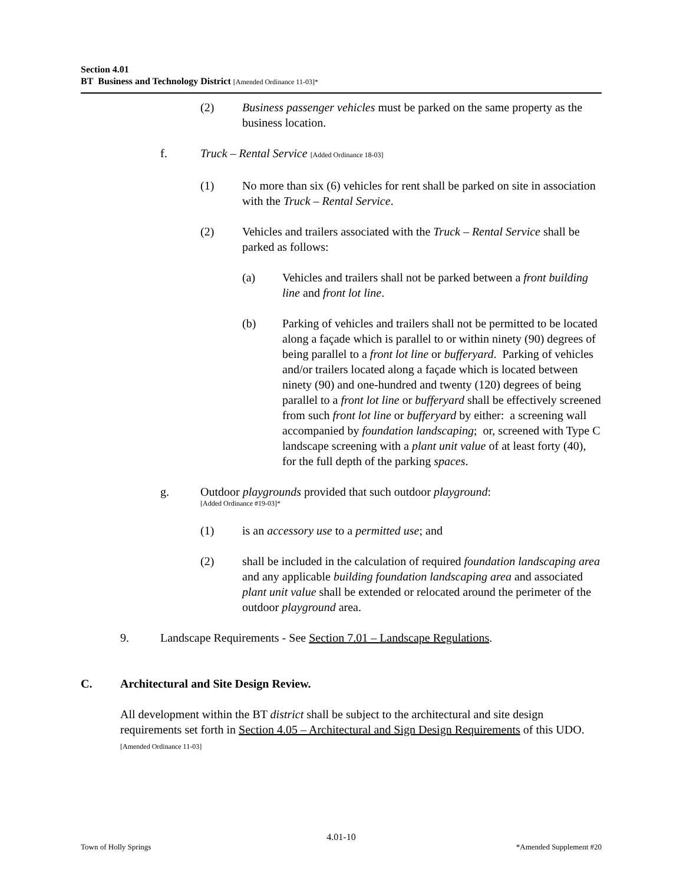Section 4.01
BT Business and Technology District [Amended Ordinance 11-03]*
(2) Business passenger vehicles must be parked on the same property as the business location.
f. Truck – Rental Service [Added Ordinance 18-03]
(1) No more than six (6) vehicles for rent shall be parked on site in association with the Truck – Rental Service.
(2) Vehicles and trailers associated with the Truck – Rental Service shall be parked as follows:
(a) Vehicles and trailers shall not be parked between a front building line and front lot line.
(b) Parking of vehicles and trailers shall not be permitted to be located along a façade which is parallel to or within ninety (90) degrees of being parallel to a front lot line or bufferyard. Parking of vehicles and/or trailers located along a façade which is located between ninety (90) and one-hundred and twenty (120) degrees of being parallel to a front lot line or bufferyard shall be effectively screened from such front lot line or bufferyard by either: a screening wall accompanied by foundation landscaping; or, screened with Type C landscape screening with a plant unit value of at least forty (40), for the full depth of the parking spaces.
g. Outdoor playgrounds provided that such outdoor playground:
[Added Ordinance #19-03]*
(1) is an accessory use to a permitted use; and
(2) shall be included in the calculation of required foundation landscaping area and any applicable building foundation landscaping area and associated plant unit value shall be extended or relocated around the perimeter of the outdoor playground area.
9. Landscape Requirements - See Section 7.01 – Landscape Regulations.
C. Architectural and Site Design Review.
All development within the BT district shall be subject to the architectural and site design requirements set forth in Section 4.05 – Architectural and Sign Design Requirements of this UDO. [Amended Ordinance 11-03]
4.01-10
Town of Holly Springs *Amended Supplement #20